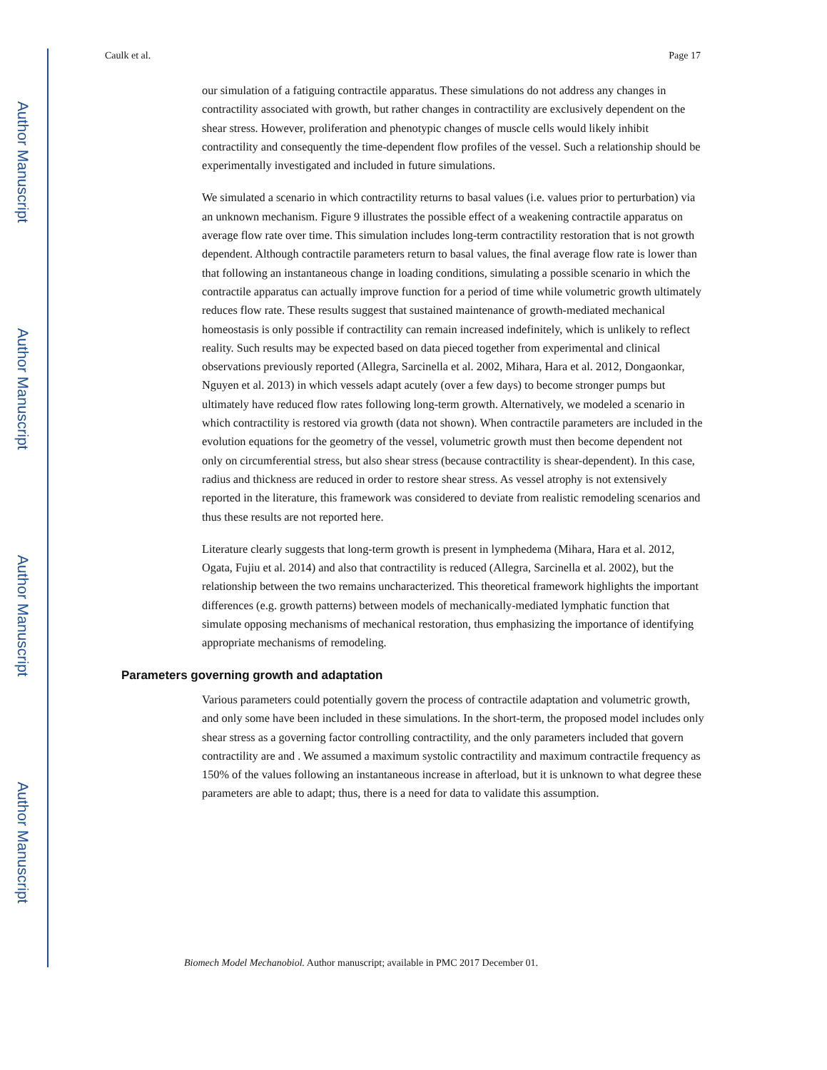Author Manuscript
Author Manuscript
Author Manuscript
Author Manuscript
Caulk et al. Page 17
our simulation of a fatiguing contractile apparatus. These simulations do not address any changes in contractility associated with growth, but rather changes in contractility are exclusively dependent on the shear stress. However, proliferation and phenotypic changes of muscle cells would likely inhibit contractility and consequently the time-dependent flow profiles of the vessel. Such a relationship should be experimentally investigated and included in future simulations.
We simulated a scenario in which contractility returns to basal values (i.e. values prior to perturbation) via an unknown mechanism. Figure 9 illustrates the possible effect of a weakening contractile apparatus on average flow rate over time. This simulation includes long-term contractility restoration that is not growth dependent. Although contractile parameters return to basal values, the final average flow rate is lower than that following an instantaneous change in loading conditions, simulating a possible scenario in which the contractile apparatus can actually improve function for a period of time while volumetric growth ultimately reduces flow rate. These results suggest that sustained maintenance of growth-mediated mechanical homeostasis is only possible if contractility can remain increased indefinitely, which is unlikely to reflect reality. Such results may be expected based on data pieced together from experimental and clinical observations previously reported (Allegra, Sarcinella et al. 2002, Mihara, Hara et al. 2012, Dongaonkar, Nguyen et al. 2013) in which vessels adapt acutely (over a few days) to become stronger pumps but ultimately have reduced flow rates following long-term growth. Alternatively, we modeled a scenario in which contractility is restored via growth (data not shown). When contractile parameters are included in the evolution equations for the geometry of the vessel, volumetric growth must then become dependent not only on circumferential stress, but also shear stress (because contractility is shear-dependent). In this case, radius and thickness are reduced in order to restore shear stress. As vessel atrophy is not extensively reported in the literature, this framework was considered to deviate from realistic remodeling scenarios and thus these results are not reported here.
Literature clearly suggests that long-term growth is present in lymphedema (Mihara, Hara et al. 2012, Ogata, Fujiu et al. 2014) and also that contractility is reduced (Allegra, Sarcinella et al. 2002), but the relationship between the two remains uncharacterized. This theoretical framework highlights the important differences (e.g. growth patterns) between models of mechanically-mediated lymphatic function that simulate opposing mechanisms of mechanical restoration, thus emphasizing the importance of identifying appropriate mechanisms of remodeling.
Parameters governing growth and adaptation
Various parameters could potentially govern the process of contractile adaptation and volumetric growth, and only some have been included in these simulations. In the short-term, the proposed model includes only shear stress as a governing factor controlling contractility, and the only parameters included that govern contractility are and . We assumed a maximum systolic contractility and maximum contractile frequency as 150% of the values following an instantaneous increase in afterload, but it is unknown to what degree these parameters are able to adapt; thus, there is a need for data to validate this assumption.
Biomech Model Mechanobiol. Author manuscript; available in PMC 2017 December 01.